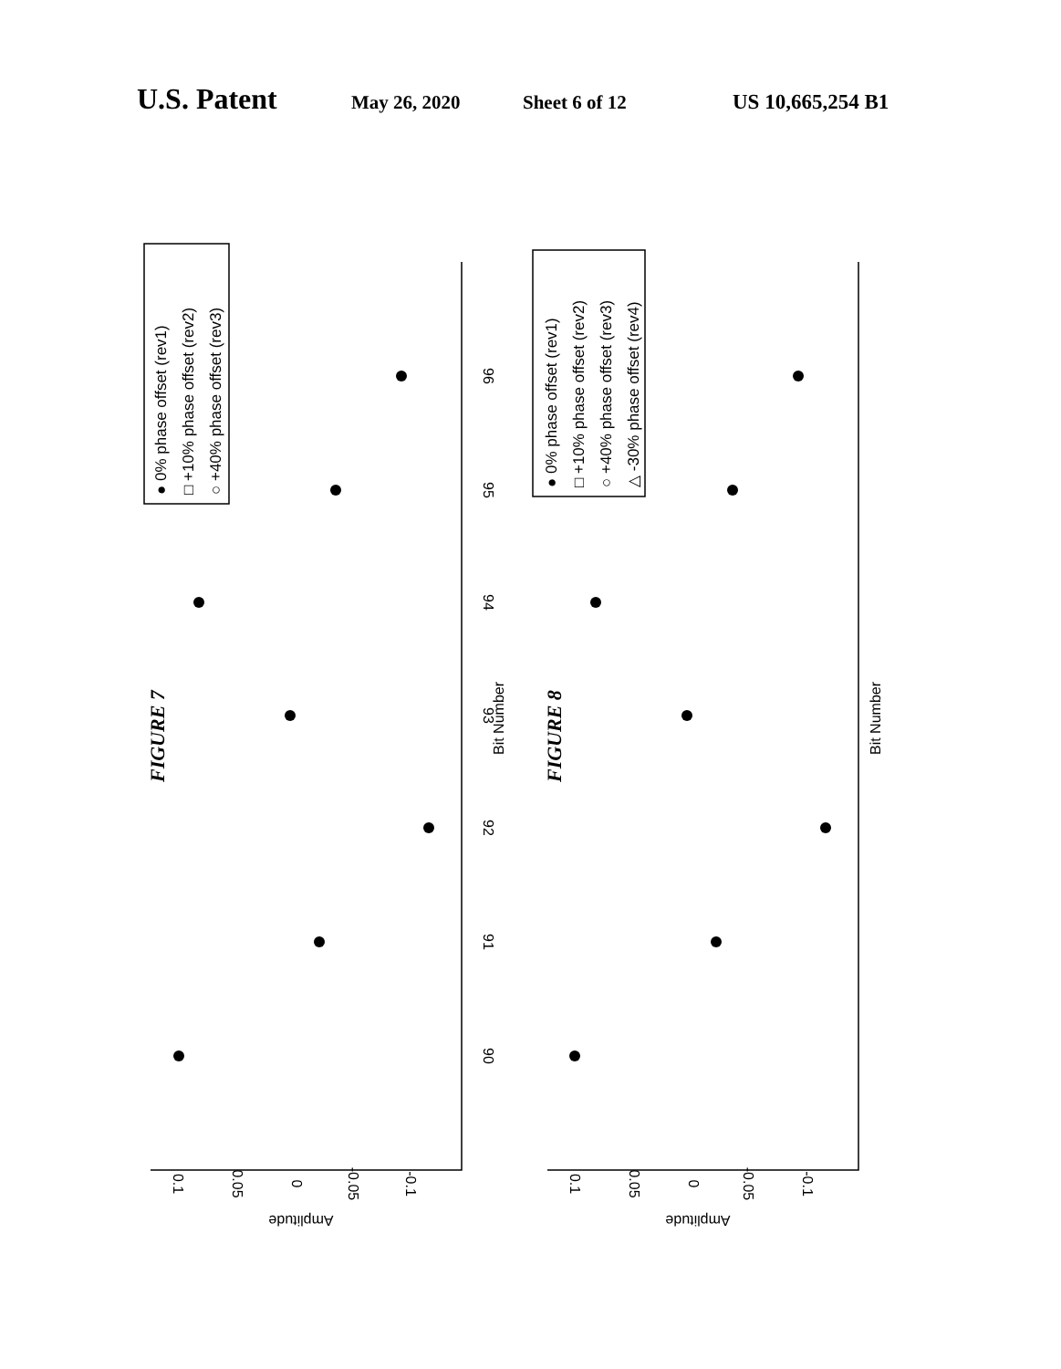U.S. Patent May 26, 2020 Sheet 6 of 12 US 10,665,254 B1
90
91
92
93
94
95
96
Bit Number
Bit Number
Amplitude
Amplitude
0.1
0.05
0
-0.05
-0.1
0.1
0.05
0
-0.05
-0.1
FIGURE 7
FIGURE 8
● 0% phase offset (rev1)
□ +10% phase offset (rev2)
○ +40% phase offset (rev3)
● 0% phase offset (rev1)
□ +10% phase offset (rev2)
○ +40% phase offset (rev3)
△ -30% phase offset (rev4)